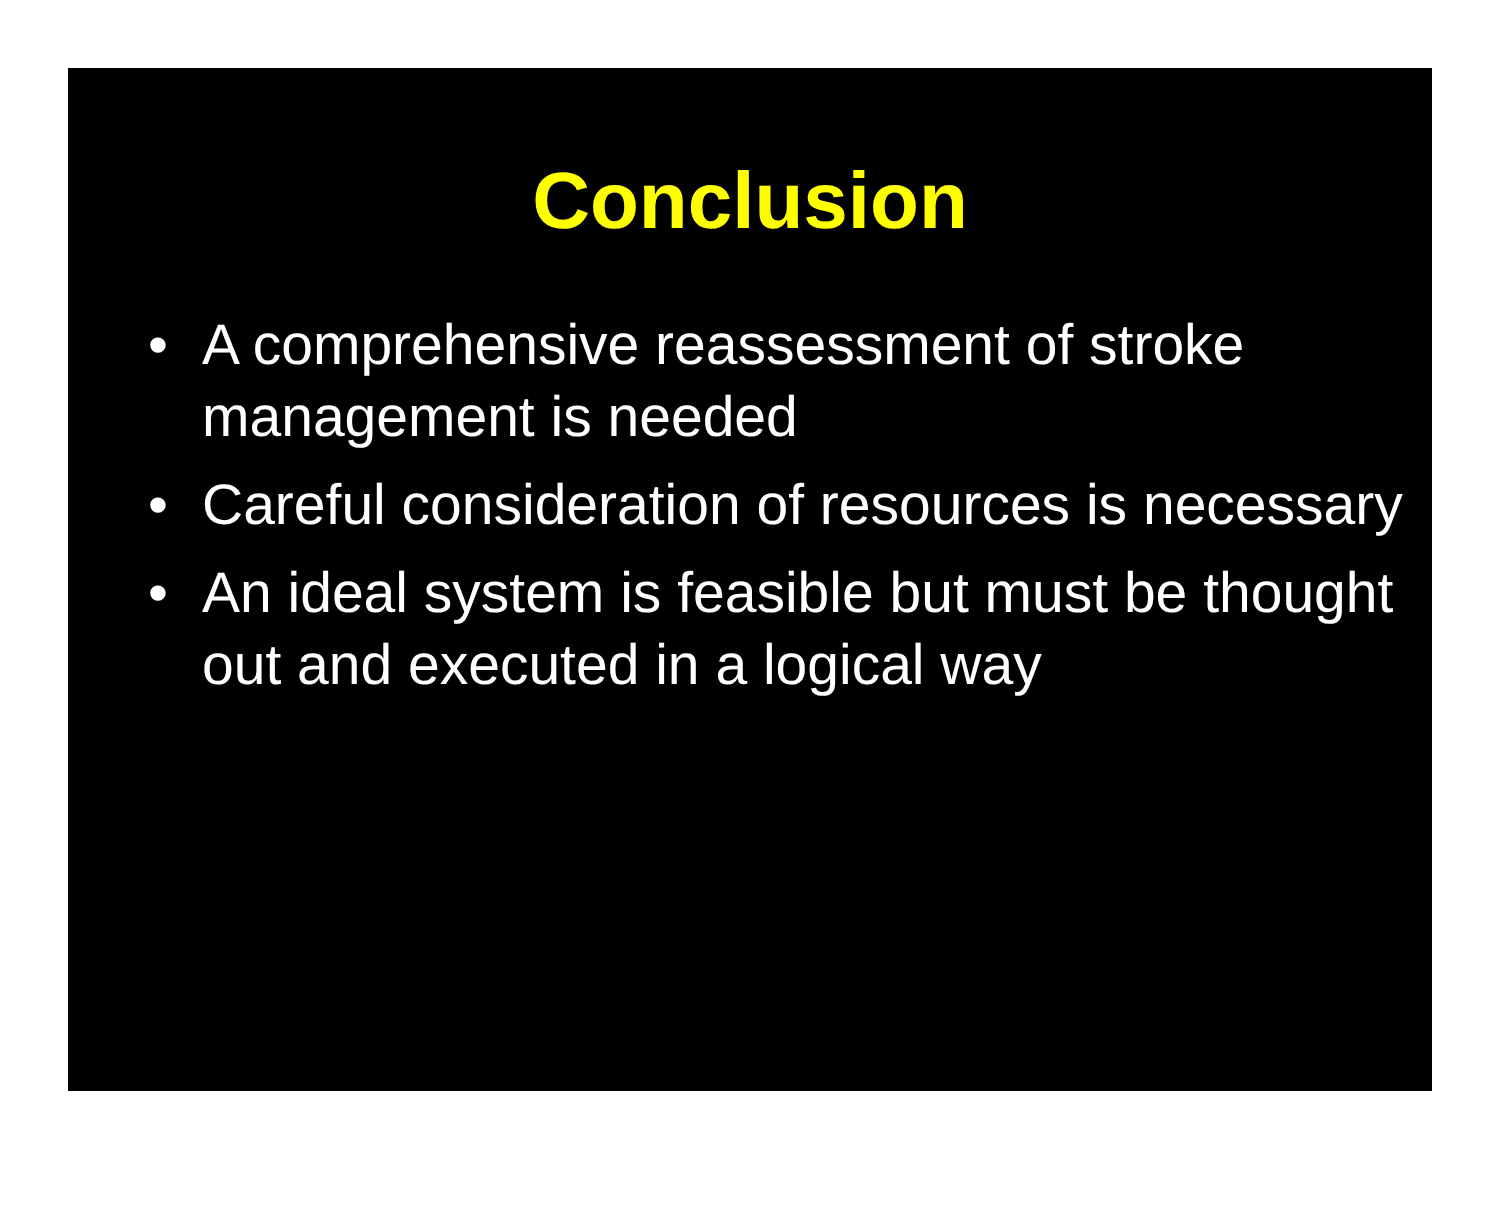Conclusion
• A comprehensive reassessment of stroke management is needed
• Careful consideration of resources is necessary
• An ideal system is feasible but must be thought out and executed in a logical way